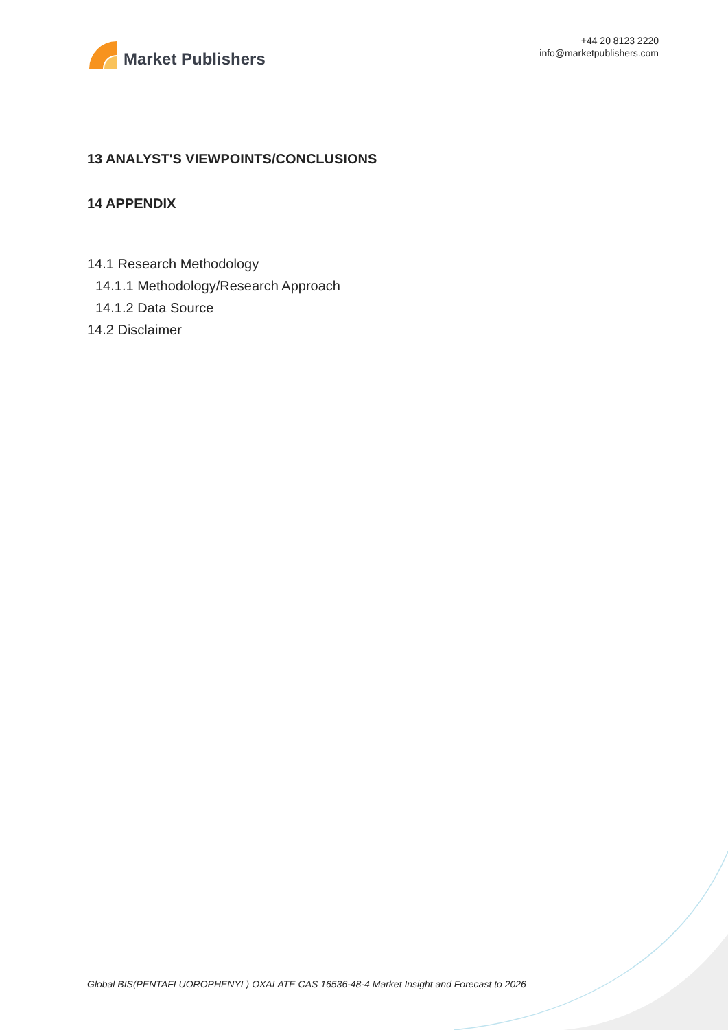Market Publishers
+44 20 8123 2220
info@marketpublishers.com
13 ANALYST'S VIEWPOINTS/CONCLUSIONS
14 APPENDIX
14.1 Research Methodology
14.1.1 Methodology/Research Approach
14.1.2 Data Source
14.2 Disclaimer
Global BIS(PENTAFLUOROPHENYL) OXALATE CAS 16536-48-4 Market Insight and Forecast to 2026